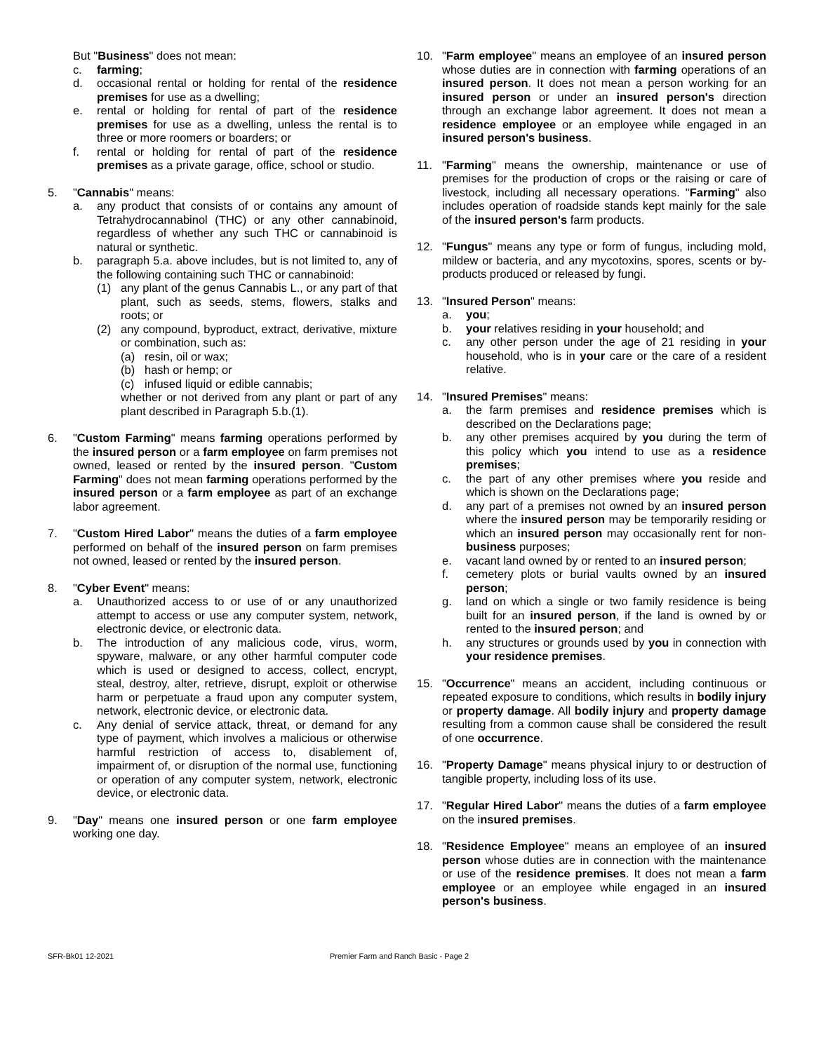But "Business" does not mean:
c. farming;
d. occasional rental or holding for rental of the residence premises for use as a dwelling;
e. rental or holding for rental of part of the residence premises for use as a dwelling, unless the rental is to three or more roomers or boarders; or
f. rental or holding for rental of part of the residence premises as a private garage, office, school or studio.
5. "Cannabis" means:
a. any product that consists of or contains any amount of Tetrahydrocannabinol (THC) or any other cannabinoid, regardless of whether any such THC or cannabinoid is natural or synthetic.
b. paragraph 5.a. above includes, but is not limited to, any of the following containing such THC or cannabinoid:
(1) any plant of the genus Cannabis L., or any part of that plant, such as seeds, stems, flowers, stalks and roots; or
(2) any compound, byproduct, extract, derivative, mixture or combination, such as:
(a) resin, oil or wax;
(b) hash or hemp; or
(c) infused liquid or edible cannabis;
whether or not derived from any plant or part of any plant described in Paragraph 5.b.(1).
6. "Custom Farming" means farming operations performed by the insured person or a farm employee on farm premises not owned, leased or rented by the insured person. "Custom Farming" does not mean farming operations performed by the insured person or a farm employee as part of an exchange labor agreement.
7. "Custom Hired Labor" means the duties of a farm employee performed on behalf of the insured person on farm premises not owned, leased or rented by the insured person.
8. "Cyber Event" means:
a. Unauthorized access to or use of or any unauthorized attempt to access or use any computer system, network, electronic device, or electronic data.
b. The introduction of any malicious code, virus, worm, spyware, malware, or any other harmful computer code which is used or designed to access, collect, encrypt, steal, destroy, alter, retrieve, disrupt, exploit or otherwise harm or perpetuate a fraud upon any computer system, network, electronic device, or electronic data.
c. Any denial of service attack, threat, or demand for any type of payment, which involves a malicious or otherwise harmful restriction of access to, disablement of, impairment of, or disruption of the normal use, functioning or operation of any computer system, network, electronic device, or electronic data.
9. "Day" means one insured person or one farm employee working one day.
10. "Farm employee" means an employee of an insured person whose duties are in connection with farming operations of an insured person. It does not mean a person working for an insured person or under an insured person's direction through an exchange labor agreement. It does not mean a residence employee or an employee while engaged in an insured person's business.
11. "Farming" means the ownership, maintenance or use of premises for the production of crops or the raising or care of livestock, including all necessary operations. "Farming" also includes operation of roadside stands kept mainly for the sale of the insured person's farm products.
12. "Fungus" means any type or form of fungus, including mold, mildew or bacteria, and any mycotoxins, spores, scents or by-products produced or released by fungi.
13. "Insured Person" means:
a. you;
b. your relatives residing in your household; and
c. any other person under the age of 21 residing in your household, who is in your care or the care of a resident relative.
14. "Insured Premises" means:
a. the farm premises and residence premises which is described on the Declarations page;
b. any other premises acquired by you during the term of this policy which you intend to use as a residence premises;
c. the part of any other premises where you reside and which is shown on the Declarations page;
d. any part of a premises not owned by an insured person where the insured person may be temporarily residing or which an insured person may occasionally rent for non-business purposes;
e. vacant land owned by or rented to an insured person;
f. cemetery plots or burial vaults owned by an insured person;
g. land on which a single or two family residence is being built for an insured person, if the land is owned by or rented to the insured person; and
h. any structures or grounds used by you in connection with your residence premises.
15. "Occurrence" means an accident, including continuous or repeated exposure to conditions, which results in bodily injury or property damage. All bodily injury and property damage resulting from a common cause shall be considered the result of one occurrence.
16. "Property Damage" means physical injury to or destruction of tangible property, including loss of its use.
17. "Regular Hired Labor" means the duties of a farm employee on the insured premises.
18. "Residence Employee" means an employee of an insured person whose duties are in connection with the maintenance or use of the residence premises. It does not mean a farm employee or an employee while engaged in an insured person's business.
SFR-Bk01 12-2021 Premier Farm and Ranch Basic - Page 2